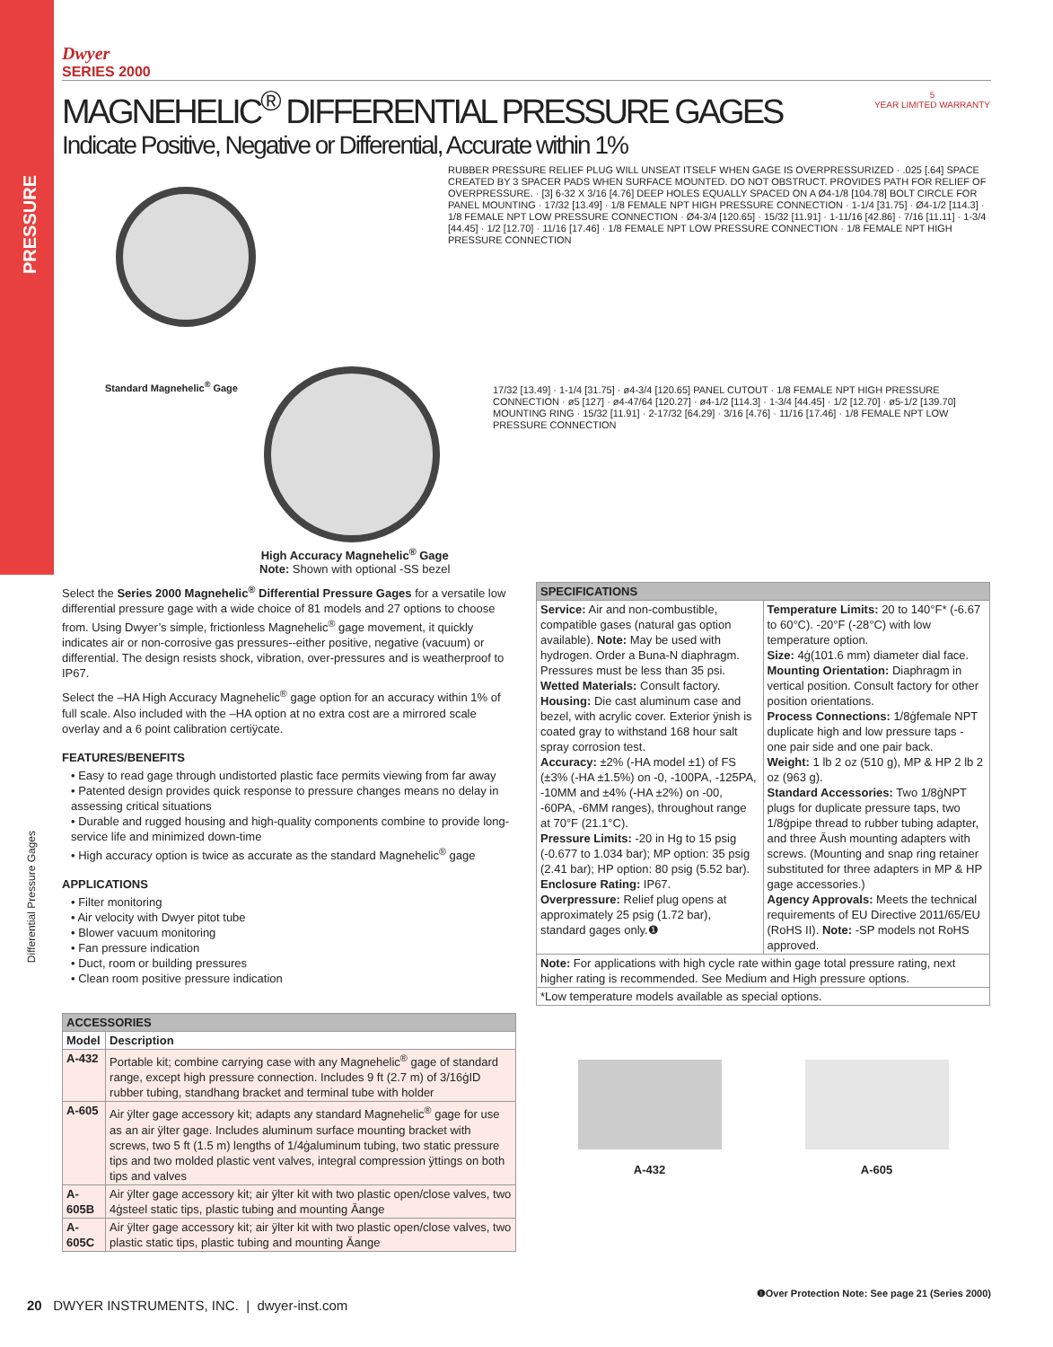PRESSURE
Differential Pressure Gages
Dwyer
SERIES 2000
MAGNEHELIC<sup>®</sup> DIFFERENTIAL PRESSURE GAGES
Indicate Positive, Negative or Differential, Accurate within 1%
5
YEAR LIMITED WARRANTY
Standard Magnehelic<sup>®</sup> Gage
High Accuracy Magnehelic<sup>®</sup> Gage
Note: Shown with optional -SS bezel
RUBBER PRESSURE RELIEF PLUG WILL UNSEAT ITSELF WHEN GAGE IS OVERPRESSURIZED · .025 [.64] SPACE CREATED BY 3 SPACER PADS WHEN SURFACE MOUNTED. DO NOT OBSTRUCT. PROVIDES PATH FOR RELIEF OF OVERPRESSURE. · [3] 6-32 X 3/16 [4.76] DEEP HOLES EQUALLY SPACED ON A Ø4-1/8 [104.78] BOLT CIRCLE FOR PANEL MOUNTING · 17/32 [13.49] · 1/8 FEMALE NPT HIGH PRESSURE CONNECTION · 1-1/4 [31.75] · Ø4-1/2 [114.3] · 1/8 FEMALE NPT LOW PRESSURE CONNECTION · Ø4-3/4 [120.65] · 15/32 [11.91] · 1-11/16 [42.86] · 7/16 [11.11] · 1-3/4 [44.45] · 1/2 [12.70] · 11/16 [17.46] · 1/8 FEMALE NPT LOW PRESSURE CONNECTION · 1/8 FEMALE NPT HIGH PRESSURE CONNECTION
17/32 [13.49] · 1-1/4 [31.75] · ø4-3/4 [120.65] PANEL CUTOUT · 1/8 FEMALE NPT HIGH PRESSURE CONNECTION · ø5 [127] · ø4-47/64 [120.27] · ø4-1/2 [114.3] · 1-3/4 [44.45] · 1/2 [12.70] · ø5-1/2 [139.70] MOUNTING RING · 15/32 [11.91] · 2-17/32 [64.29] · 3/16 [4.76] · 11/16 [17.46] · 1/8 FEMALE NPT LOW PRESSURE CONNECTION
Select the Series 2000 Magnehelic<sup>®</sup> Differential Pressure Gages for a versatile low differential pressure gage with a wide choice of 81 models and 27 options to choose from. Using Dwyer’s simple, frictionless Magnehelic<sup>®</sup> gage movement, it quickly indicates air or non-corrosive gas pressures--either positive, negative (vacuum) or differential. The design resists shock, vibration, over-pressures and is weatherproof to IP67.
Select the –HA High Accuracy Magnehelic<sup>®</sup> gage option for an accuracy within 1% of full scale. Also included with the –HA option at no extra cost are a mirrored scale overlay and a 6 point calibration certiÿcate.
FEATURES/BENEFITS
• Easy to read gage through undistorted plastic face permits viewing from far away
• Patented design provides quick response to pressure changes means no delay in assessing critical situations
• Durable and rugged housing and high-quality components combine to provide long-service life and minimized down-time
• High accuracy option is twice as accurate as the standard Magnehelic<sup>®</sup> gage
APPLICATIONS
• Filter monitoring
• Air velocity with Dwyer pitot tube
• Blower vacuum monitoring
• Fan pressure indication
• Duct, room or building pressures
• Clean room positive pressure indication
| ACCESSORIES | |
| --- | --- |
| Model | Description |
| A-432 | Portable kit; combine carrying case with any Magnehelic<sup>®</sup> gage of standard range, except high pressure connection. Includes 9 ft (2.7 m) of 3/16ġID rubber tubing, standhang bracket and terminal tube with holder |
| A-605 | Air ÿlter gage accessory kit; adapts any standard Magnehelic<sup>®</sup> gage for use as an air ÿlter gage. Includes aluminum surface mounting bracket with screws, two 5 ft (1.5 m) lengths of 1/4ġaluminum tubing, two static pressure tips and two molded plastic vent valves, integral compression ÿttings on both tips and valves |
| A-605B | Air ÿlter gage accessory kit; air ÿlter kit with two plastic open/close valves, two 4ġsteel static tips, plastic tubing and mounting Ăange |
| A-605C | Air ÿlter gage accessory kit; air ÿlter kit with two plastic open/close valves, two plastic static tips, plastic tubing and mounting Ăange |
| SPECIFICATIONS | |
| --- | --- |
| Service: Air and non-combustible, compatible gases (natural gas option available). Note: May be used with hydrogen. Order a Buna-N diaphragm. Pressures must be less than 35 psi. Wetted Materials: Consult factory. Housing: Die cast aluminum case and bezel, with acrylic cover. Exterior ÿnish is coated gray to withstand 168 hour salt spray corrosion test. Accuracy: ±2% (-HA model ±1) of FS (±3% (-HA ±1.5%) on -0, -100PA, -125PA, -10MM and ±4% (-HA ±2%) on -00, -60PA, -6MM ranges), throughout range at 70°F (21.1°C). Pressure Limits: -20 in Hg to 15 psig (-0.677 to 1.034 bar); MP option: 35 psig (2.41 bar); HP option: 80 psig (5.52 bar). Enclosure Rating: IP67. Overpressure: Relief plug opens at approximately 25 psig (1.72 bar), standard gages only.❶ | Temperature Limits: 20 to 140°F* (-6.67 to 60°C). -20°F (-28°C) with low temperature option. Size: 4ġ(101.6 mm) diameter dial face. Mounting Orientation: Diaphragm in vertical position. Consult factory for other position orientations. Process Connections: 1/8ġfemale NPT duplicate high and low pressure taps - one pair side and one pair back. Weight: 1 lb 2 oz (510 g), MP & HP 2 lb 2 oz (963 g). Standard Accessories: Two 1/8ġNPT plugs for duplicate pressure taps, two 1/8ġpipe thread to rubber tubing adapter, and three Ăush mounting adapters with screws. (Mounting and snap ring retainer substituted for three adapters in MP & HP gage accessories.) Agency Approvals: Meets the technical requirements of EU Directive 2011/65/EU (RoHS II). Note: -SP models not RoHS approved. |
| Note: For applications with high cycle rate within gage total pressure rating, next higher rating is recommended. See Medium and High pressure options. | |
| *Low temperature models available as special options. | |
A-432
A-605
❶Over Protection Note: See page 21 (Series 2000)
20 DWYER INSTRUMENTS, INC. | dwyer-inst.com